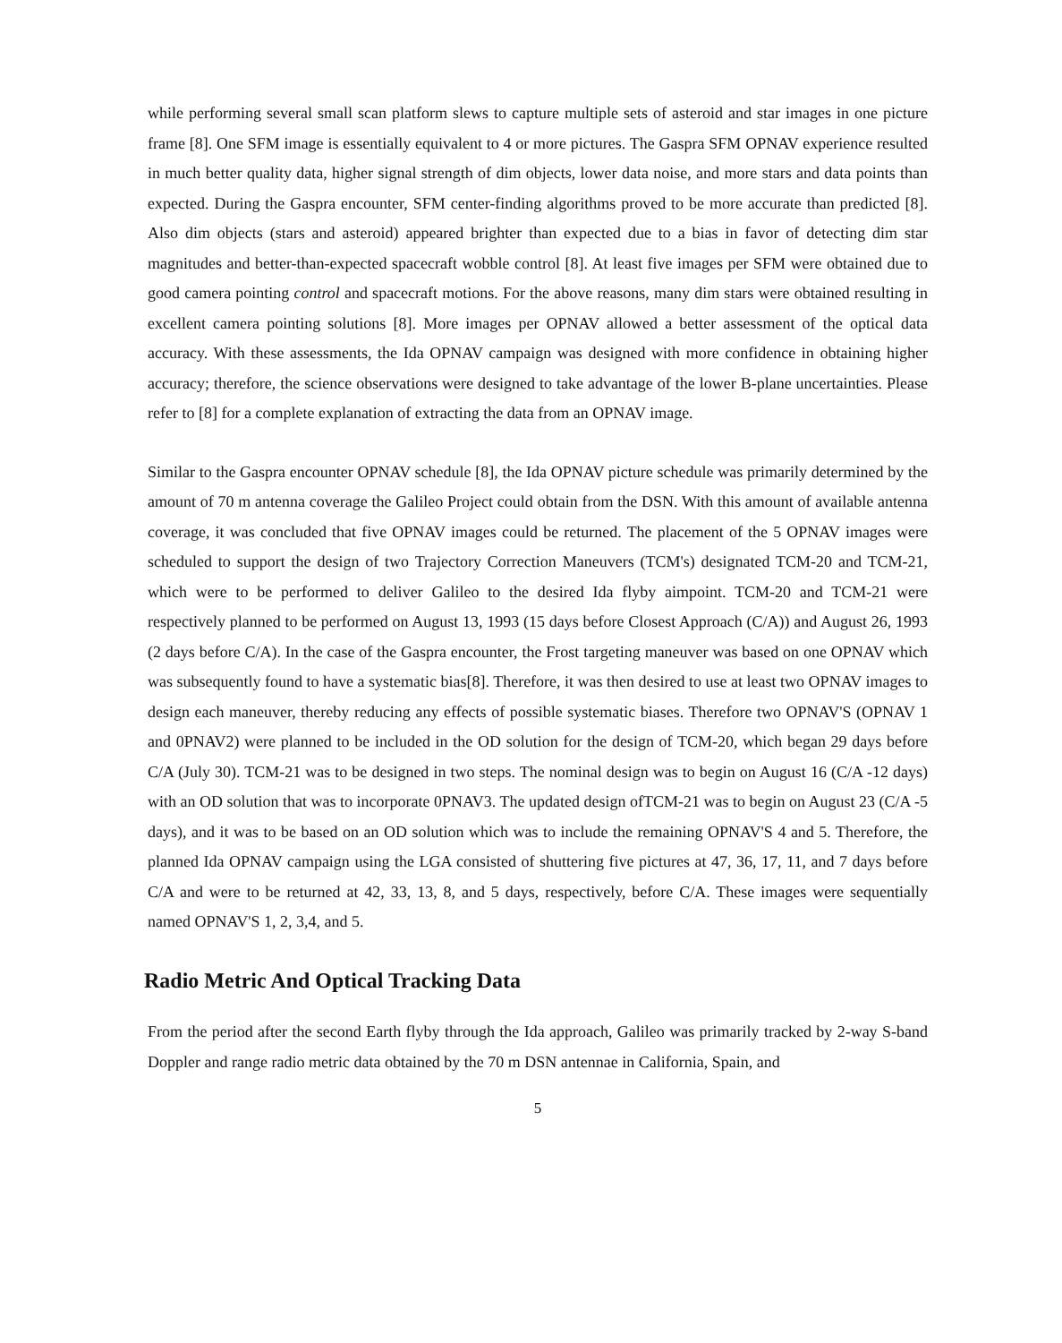while performing several small scan platform slews to capture multiple sets of asteroid and star images in one picture frame [8]. One SFM image is essentially equivalent to 4 or more pictures. The Gaspra SFM OPNAV experience resulted in much better quality data, higher signal strength of dim objects, lower data noise, and more stars and data points than expected. During the Gaspra encounter, SFM center-finding algorithms proved to be more accurate than predicted [8]. Also dim objects (stars and asteroid) appeared brighter than expected due to a bias in favor of detecting dim star magnitudes and better-than-expected spacecraft wobble control [8]. At least five images per SFM were obtained due to good camera pointing control and spacecraft motions. For the above reasons, many dim stars were obtained resulting in excellent camera pointing solutions [8]. More images per OPNAV allowed a better assessment of the optical data accuracy. With these assessments, the Ida OPNAV campaign was designed with more confidence in obtaining higher accuracy; therefore, the science observations were designed to take advantage of the lower B-plane uncertainties. Please refer to [8] for a complete explanation of extracting the data from an OPNAV image.
Similar to the Gaspra encounter OPNAV schedule [8], the Ida OPNAV picture schedule was primarily determined by the amount of 70 m antenna coverage the Galileo Project could obtain from the DSN. With this amount of available antenna coverage, it was concluded that five OPNAV images could be returned. The placement of the 5 OPNAV images were scheduled to support the design of two Trajectory Correction Maneuvers (TCM's) designated TCM-20 and TCM-21, which were to be performed to deliver Galileo to the desired Ida flyby aimpoint. TCM-20 and TCM-21 were respectively planned to be performed on August 13, 1993 (15 days before Closest Approach (C/A)) and August 26, 1993 (2 days before C/A). In the case of the Gaspra encounter, the Frost targeting maneuver was based on one OPNAV which was subsequently found to have a systematic bias[8]. Therefore, it was then desired to use at least two OPNAV images to design each maneuver, thereby reducing any effects of possible systematic biases. Therefore two OPNAV'S (OPNAV 1 and 0PNAV2) were planned to be included in the OD solution for the design of TCM-20, which began 29 days before C/A (July 30). TCM-21 was to be designed in two steps. The nominal design was to begin on August 16 (C/A -12 days) with an OD solution that was to incorporate 0PNAV3. The updated design ofTCM-21 was to begin on August 23 (C/A -5 days), and it was to be based on an OD solution which was to include the remaining OPNAV'S 4 and 5. Therefore, the planned Ida OPNAV campaign using the LGA consisted of shuttering five pictures at 47, 36, 17, 11, and 7 days before C/A and were to be returned at 42, 33, 13, 8, and 5 days, respectively, before C/A. These images were sequentially named OPNAV'S 1, 2, 3,4, and 5.
Radio Metric And Optical Tracking Data
From the period after the second Earth flyby through the Ida approach, Galileo was primarily tracked by 2-way S-band Doppler and range radio metric data obtained by the 70 m DSN antennae in California, Spain, and
5